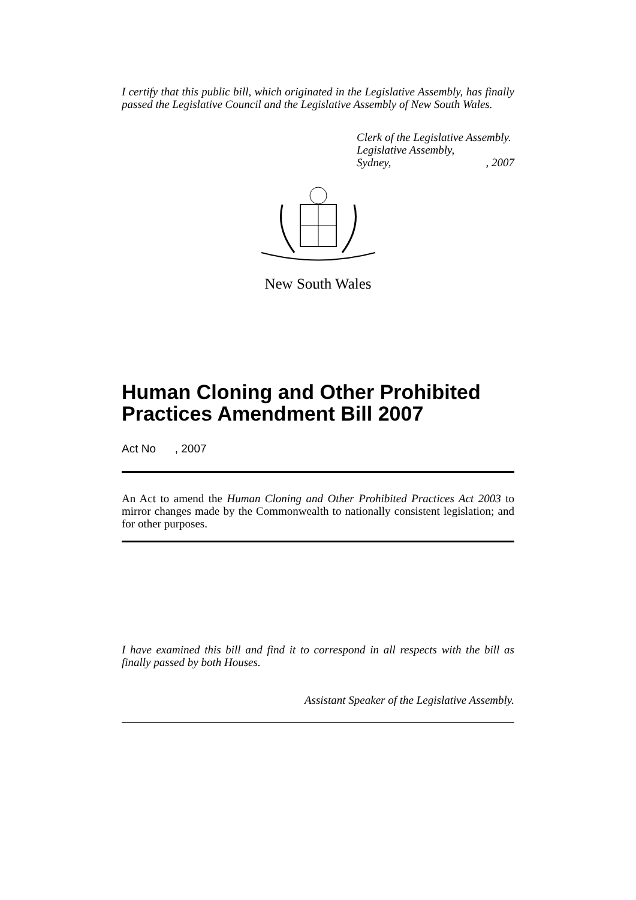I certify that this public bill, which originated in the Legislative Assembly, has finally passed the Legislative Council and the Legislative Assembly of New South Wales.
Clerk of the Legislative Assembly.
Legislative Assembly,
Sydney, , 2007
New South Wales
Human Cloning and Other Prohibited Practices Amendment Bill 2007
Act No , 2007
An Act to amend the Human Cloning and Other Prohibited Practices Act 2003 to mirror changes made by the Commonwealth to nationally consistent legislation; and for other purposes.
I have examined this bill and find it to correspond in all respects with the bill as finally passed by both Houses.
Assistant Speaker of the Legislative Assembly.